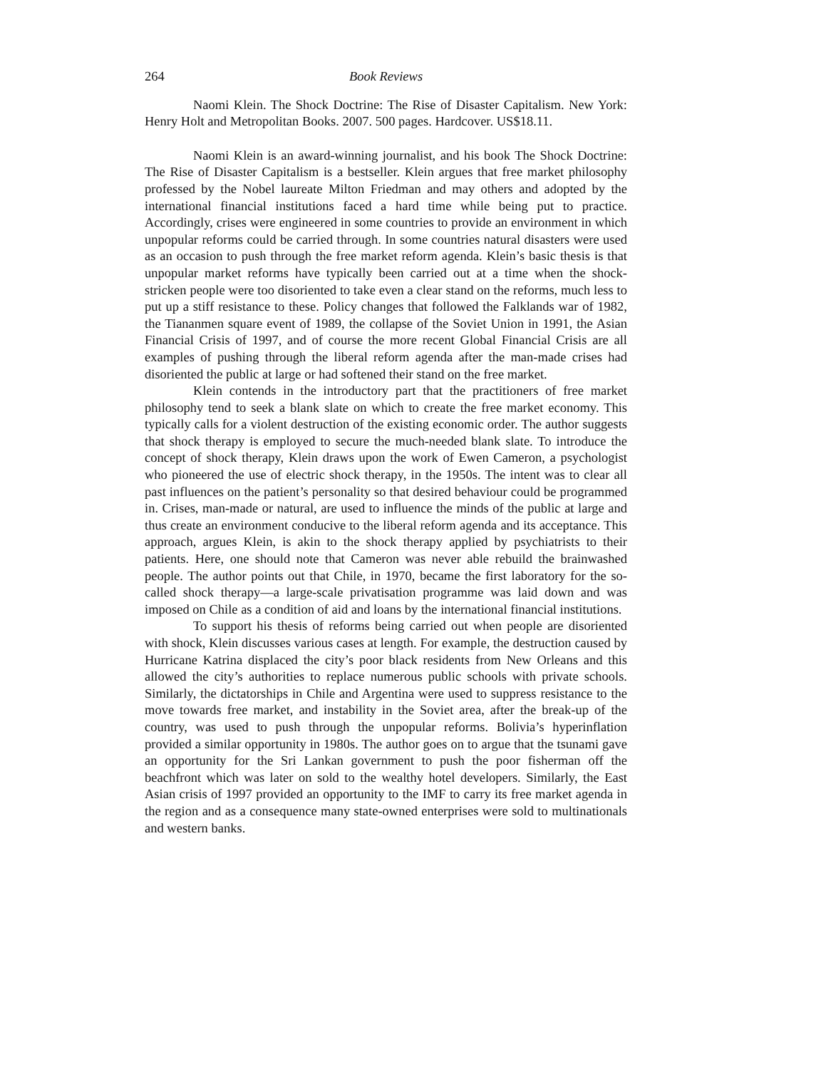264 Book Reviews
Naomi Klein. The Shock Doctrine: The Rise of Disaster Capitalism. New York: Henry Holt and Metropolitan Books. 2007. 500 pages. Hardcover. US$18.11.
Naomi Klein is an award-winning journalist, and his book The Shock Doctrine: The Rise of Disaster Capitalism is a bestseller. Klein argues that free market philosophy professed by the Nobel laureate Milton Friedman and may others and adopted by the international financial institutions faced a hard time while being put to practice. Accordingly, crises were engineered in some countries to provide an environment in which unpopular reforms could be carried through. In some countries natural disasters were used as an occasion to push through the free market reform agenda. Klein’s basic thesis is that unpopular market reforms have typically been carried out at a time when the shock-stricken people were too disoriented to take even a clear stand on the reforms, much less to put up a stiff resistance to these. Policy changes that followed the Falklands war of 1982, the Tiananmen square event of 1989, the collapse of the Soviet Union in 1991, the Asian Financial Crisis of 1997, and of course the more recent Global Financial Crisis are all examples of pushing through the liberal reform agenda after the man-made crises had disoriented the public at large or had softened their stand on the free market.
Klein contends in the introductory part that the practitioners of free market philosophy tend to seek a blank slate on which to create the free market economy. This typically calls for a violent destruction of the existing economic order. The author suggests that shock therapy is employed to secure the much-needed blank slate. To introduce the concept of shock therapy, Klein draws upon the work of Ewen Cameron, a psychologist who pioneered the use of electric shock therapy, in the 1950s. The intent was to clear all past influences on the patient’s personality so that desired behaviour could be programmed in. Crises, man-made or natural, are used to influence the minds of the public at large and thus create an environment conducive to the liberal reform agenda and its acceptance. This approach, argues Klein, is akin to the shock therapy applied by psychiatrists to their patients. Here, one should note that Cameron was never able rebuild the brainwashed people. The author points out that Chile, in 1970, became the first laboratory for the so-called shock therapy—a large-scale privatisation programme was laid down and was imposed on Chile as a condition of aid and loans by the international financial institutions.
To support his thesis of reforms being carried out when people are disoriented with shock, Klein discusses various cases at length. For example, the destruction caused by Hurricane Katrina displaced the city’s poor black residents from New Orleans and this allowed the city’s authorities to replace numerous public schools with private schools. Similarly, the dictatorships in Chile and Argentina were used to suppress resistance to the move towards free market, and instability in the Soviet area, after the break-up of the country, was used to push through the unpopular reforms. Bolivia’s hyperinflation provided a similar opportunity in 1980s. The author goes on to argue that the tsunami gave an opportunity for the Sri Lankan government to push the poor fisherman off the beachfront which was later on sold to the wealthy hotel developers. Similarly, the East Asian crisis of 1997 provided an opportunity to the IMF to carry its free market agenda in the region and as a consequence many state-owned enterprises were sold to multinationals and western banks.